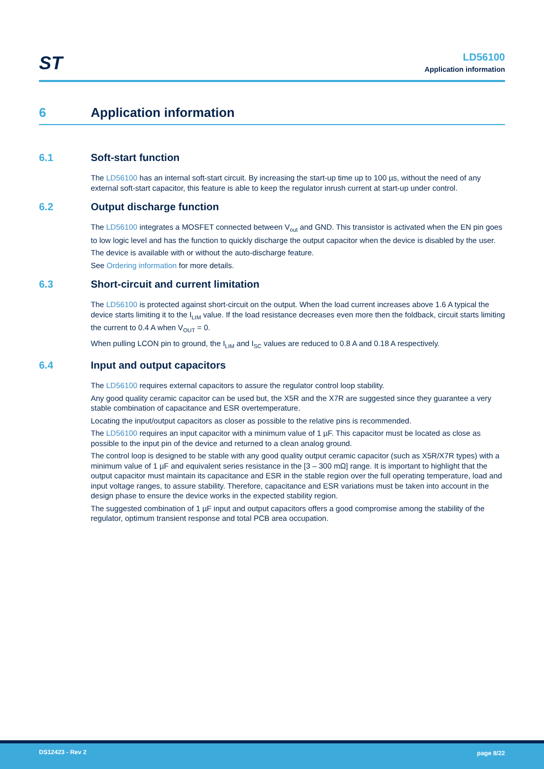ST
LD56100
Application information
6 Application information
6.1 Soft-start function
The LD56100 has an internal soft-start circuit. By increasing the start-up time up to 100 µs, without the need of any external soft-start capacitor, this feature is able to keep the regulator inrush current at start-up under control.
6.2 Output discharge function
The LD56100 integrates a MOSFET connected between V<sub>out</sub> and GND. This transistor is activated when the EN pin goes to low logic level and has the function to quickly discharge the output capacitor when the device is disabled by the user.
The device is available with or without the auto-discharge feature.
See Ordering information for more details.
6.3 Short-circuit and current limitation
The LD56100 is protected against short-circuit on the output. When the load current increases above 1.6 A typical the device starts limiting it to the I<sub>LIM</sub> value. If the load resistance decreases even more then the foldback, circuit starts limiting the current to 0.4 A when V<sub>OUT</sub> = 0.
When pulling LCON pin to ground, the I<sub>LIM</sub> and I<sub>SC</sub> values are reduced to 0.8 A and 0.18 A respectively.
6.4 Input and output capacitors
The LD56100 requires external capacitors to assure the regulator control loop stability.
Any good quality ceramic capacitor can be used but, the X5R and the X7R are suggested since they guarantee a very stable combination of capacitance and ESR overtemperature.
Locating the input/output capacitors as closer as possible to the relative pins is recommended.
The LD56100 requires an input capacitor with a minimum value of 1 µF. This capacitor must be located as close as possible to the input pin of the device and returned to a clean analog ground.
The control loop is designed to be stable with any good quality output ceramic capacitor (such as X5R/X7R types) with a minimum value of 1 µF and equivalent series resistance in the [3 – 300 mΩ] range. It is important to highlight that the output capacitor must maintain its capacitance and ESR in the stable region over the full operating temperature, load and input voltage ranges, to assure stability. Therefore, capacitance and ESR variations must be taken into account in the design phase to ensure the device works in the expected stability region.
The suggested combination of 1 µF input and output capacitors offers a good compromise among the stability of the regulator, optimum transient response and total PCB area occupation.
DS12423 - Rev 2 page 8/22